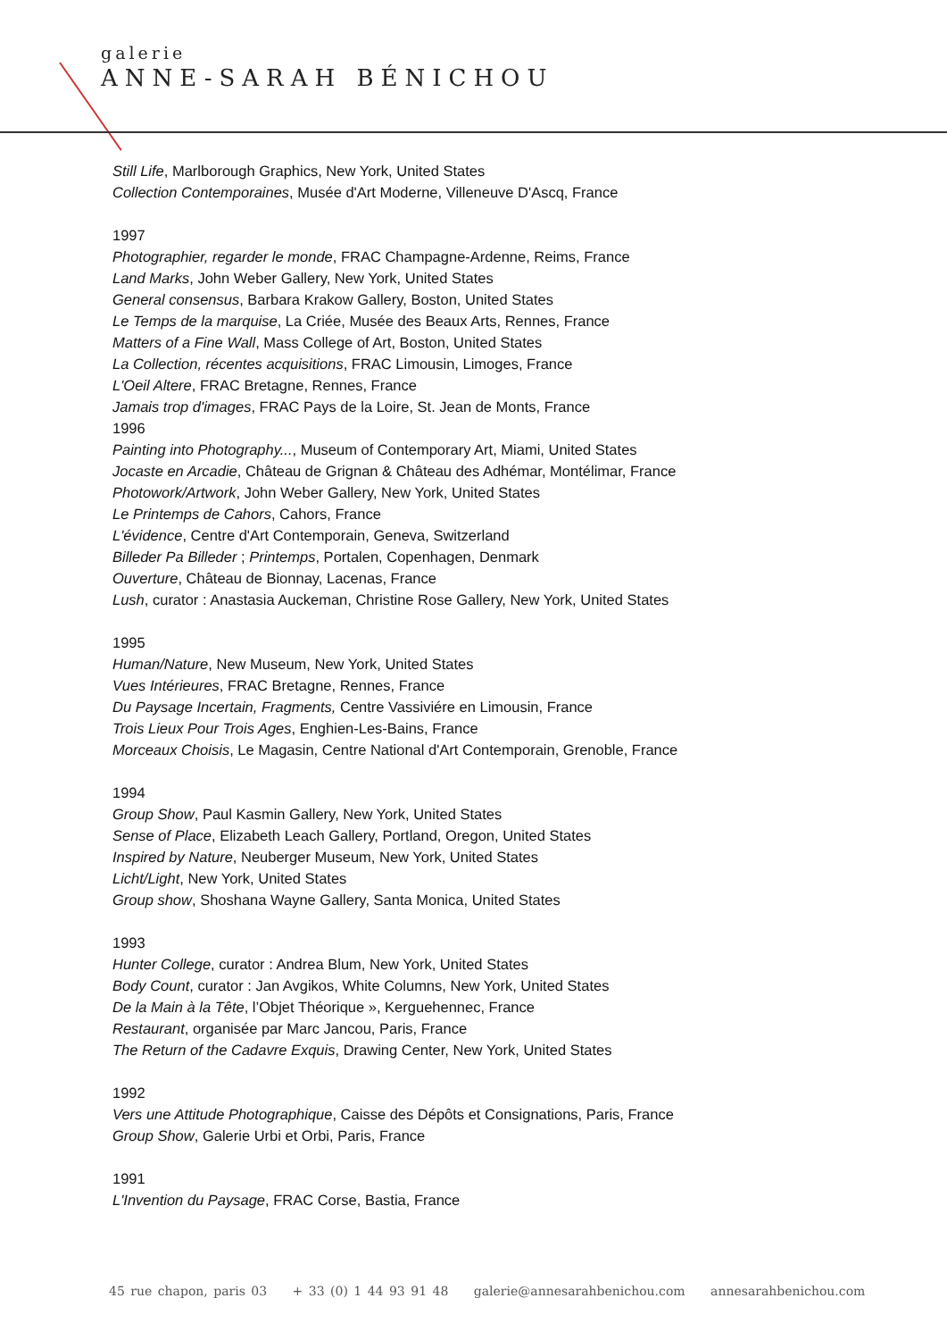galerie
ANNE-SARAH BÉNICHOU
Still Life, Marlborough Graphics, New York, United States
Collection Contemporaines, Musée d'Art Moderne, Villeneuve D'Ascq, France
1997
Photographier, regarder le monde, FRAC Champagne-Ardenne, Reims, France
Land Marks, John Weber Gallery, New York, United States
General consensus, Barbara Krakow Gallery, Boston, United States
Le Temps de la marquise, La Criée, Musée des Beaux Arts, Rennes, France
Matters of a Fine Wall, Mass College of Art, Boston, United States
La Collection, récentes acquisitions, FRAC Limousin, Limoges, France
L'Oeil Altere, FRAC Bretagne, Rennes, France
Jamais trop d'images, FRAC Pays de la Loire, St. Jean de Monts, France
1996
Painting into Photography..., Museum of Contemporary Art, Miami, United States
Jocaste en Arcadie, Château de Grignan & Château des Adhémar, Montélimar, France
Photowork/Artwork, John Weber Gallery, New York, United States
Le Printemps de Cahors, Cahors, France
L'évidence, Centre d'Art Contemporain, Geneva, Switzerland
Billeder Pa Billeder ; Printemps, Portalen, Copenhagen, Denmark
Ouverture, Château de Bionnay, Lacenas, France
Lush, curator : Anastasia Auckeman, Christine Rose Gallery, New York, United States
1995
Human/Nature, New Museum, New York, United States
Vues Intérieures, FRAC Bretagne, Rennes, France
Du Paysage Incertain, Fragments, Centre Vassiviére en Limousin, France
Trois Lieux Pour Trois Ages, Enghien-Les-Bains, France
Morceaux Choisis, Le Magasin, Centre National d'Art Contemporain, Grenoble, France
1994
Group Show, Paul Kasmin Gallery, New York, United States
Sense of Place, Elizabeth Leach Gallery, Portland, Oregon, United States
Inspired by Nature, Neuberger Museum, New York, United States
Licht/Light, New York, United States
Group show, Shoshana Wayne Gallery, Santa Monica, United States
1993
Hunter College, curator : Andrea Blum, New York, United States
Body Count, curator : Jan Avgikos, White Columns, New York, United States
De la Main à la Tête, l’Objet Théorique », Kerguehennec, France
Restaurant, organisée par Marc Jancou, Paris, France
The Return of the Cadavre Exquis, Drawing Center, New York, United States
1992
Vers une Attitude Photographique, Caisse des Dépôts et Consignations, Paris, France
Group Show, Galerie Urbi et Orbi, Paris, France
1991
L'Invention du Paysage, FRAC Corse, Bastia, France
45 rue chapon, paris 03 + 33 (0) 1 44 93 91 48 galerie@annesarahbenichou.com annesarahbenichou.com